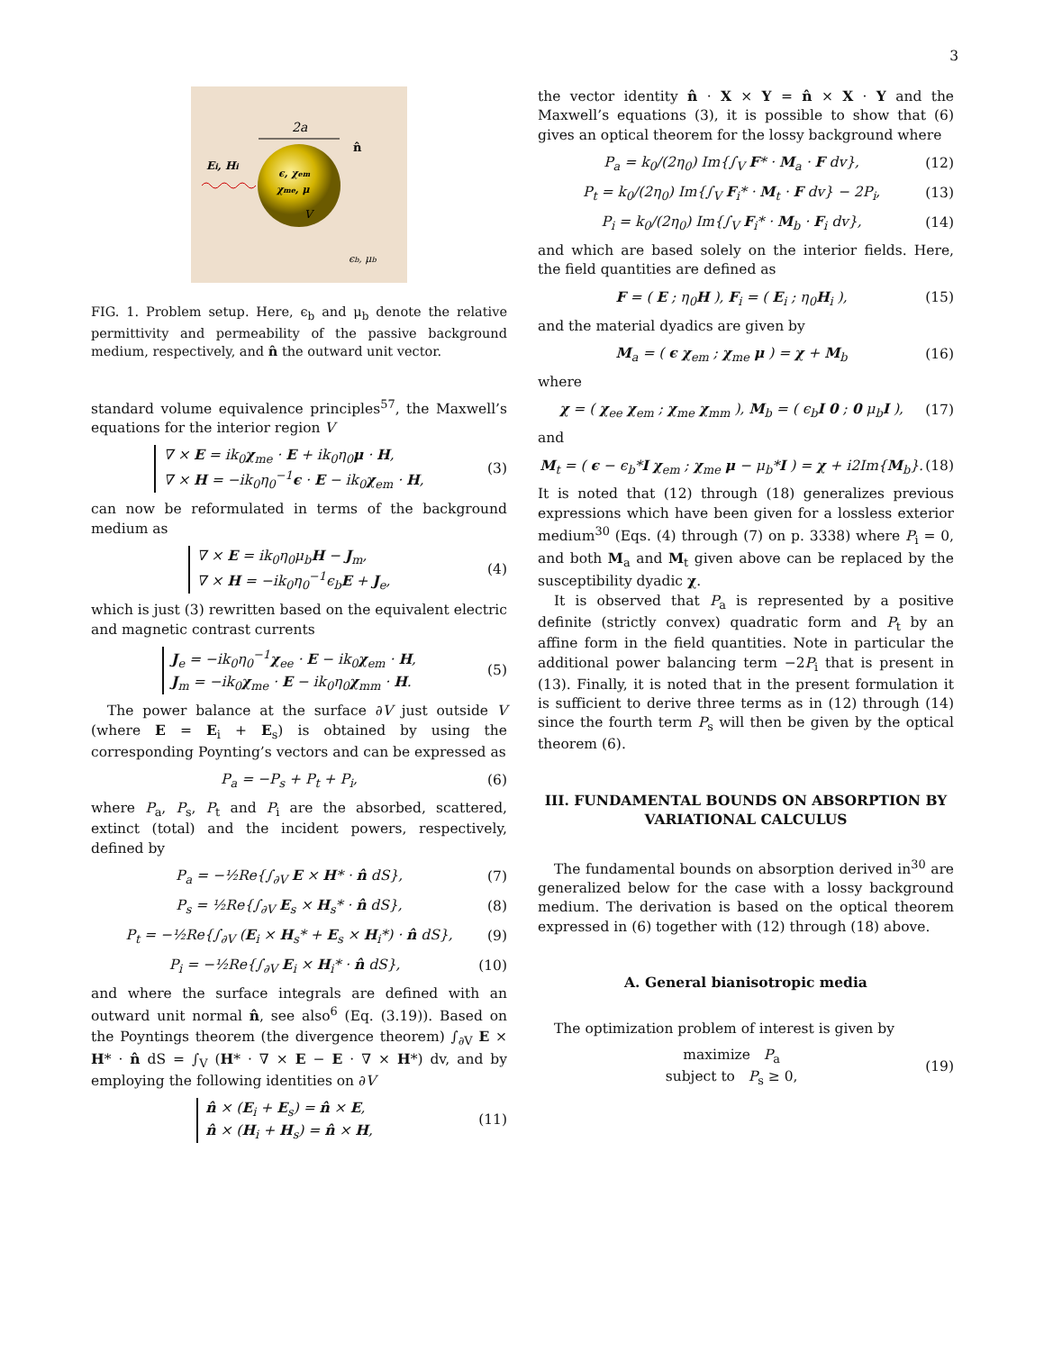3
2a
n̂
Ei, Hi
ϵ, χem
χme, μ
V
ϵb, μb
FIG. 1. Problem setup. Here, ϵ<sub>b</sub> and μ<sub>b</sub> denote the relative permittivity and permeability of the passive background medium, respectively, and n̂ the outward unit vector.
standard volume equivalence principles<sup>57</sup>, the Maxwell’s equations for the interior region V
∇ × E = ik<sub>0</sub>χ<sub>me</sub> · E + ik<sub>0</sub>η<sub>0</sub>μ · H,
∇ × H = −ik<sub>0</sub>η<sub>0</sub><sup>−1</sup>ϵ · E − ik<sub>0</sub>χ<sub>em</sub> · H,
(3)
can now be reformulated in terms of the background medium as
∇ × E = ik<sub>0</sub>η<sub>0</sub>μ<sub>b</sub>H − J<sub>m</sub>,
∇ × H = −ik<sub>0</sub>η<sub>0</sub><sup>−1</sup>ϵ<sub>b</sub>E + J<sub>e</sub>,
(4)
which is just (3) rewritten based on the equivalent electric and magnetic contrast currents
J<sub>e</sub> = −ik<sub>0</sub>η<sub>0</sub><sup>−1</sup>χ<sub>ee</sub> · E − ik<sub>0</sub>χ<sub>em</sub> · H,
J<sub>m</sub> = −ik<sub>0</sub>χ<sub>me</sub> · E − ik<sub>0</sub>η<sub>0</sub>χ<sub>mm</sub> · H.
(5)
The power balance at the surface ∂V just outside V (where E = E<sub>i</sub> + E<sub>s</sub>) is obtained by using the corresponding Poynting’s vectors and can be expressed as
P<sub>a</sub> = −P<sub>s</sub> + P<sub>t</sub> + P<sub>i</sub>, (6)
where P<sub>a</sub>, P<sub>s</sub>, P<sub>t</sub> and P<sub>i</sub> are the absorbed, scattered, extinct (total) and the incident powers, respectively, defined by
P<sub>a</sub> = −½Re{∫<sub>∂V</sub> E × H* · n̂ dS}, (7)
P<sub>s</sub> = ½Re{∫<sub>∂V</sub> E<sub>s</sub> × H<sub>s</sub>* · n̂ dS},
(8)
P<sub>t</sub> = −½Re{∫<sub>∂V</sub> (E<sub>i</sub> × H<sub>s</sub>* + E<sub>s</sub> × H<sub>i</sub>*) · n̂ dS},
(9)
P<sub>i</sub> = −½Re{∫<sub>∂V</sub> E<sub>i</sub> × H<sub>i</sub>* · n̂ dS},
(10)
and where the surface integrals are defined with an outward unit normal n̂, see also<sup>6</sup> (Eq. (3.19)). Based on the Poyntings theorem (the divergence theorem) ∫<sub>∂V</sub> E × H* · n̂ dS = ∫<sub>V</sub> (H* · ∇ × E − E · ∇ × H*) dv, and by employing the following identities on ∂V
n̂ × (E<sub>i</sub> + E<sub>s</sub>) = n̂ × E,
n̂ × (H<sub>i</sub> + H<sub>s</sub>) = n̂ × H,
(11)
the vector identity n̂ · X × Y = n̂ × X · Y and the Maxwell’s equations (3), it is possible to show that (6) gives an optical theorem for the lossy background where
P<sub>a</sub> = k<sub>0</sub>/(2η<sub>0</sub>) Im{∫<sub>V</sub> F* · M<sub>a</sub> · F dv},
(12)
P<sub>t</sub> = k<sub>0</sub>/(2η<sub>0</sub>) Im{∫<sub>V</sub> F<sub>i</sub>* · M<sub>t</sub> · F dv} − 2P<sub>i</sub>,
(13)
P<sub>i</sub> = k<sub>0</sub>/(2η<sub>0</sub>) Im{∫<sub>V</sub> F<sub>i</sub>* · M<sub>b</sub> · F<sub>i</sub> dv},
(14)
and which are based solely on the interior fields. Here, the field quantities are defined as
F = ( E ; η<sub>0</sub>H ), F<sub>i</sub> = ( E<sub>i</sub> ; η<sub>0</sub>H<sub>i</sub> ),
(15)
and the material dyadics are given by
M<sub>a</sub> = ( ϵ χ<sub>em</sub> ; χ<sub>me</sub> μ ) = χ + M<sub>b</sub>
(16)
where
χ = ( χ<sub>ee</sub> χ<sub>em</sub> ; χ<sub>me</sub> χ<sub>mm</sub> ), M<sub>b</sub> = ( ϵ<sub>b</sub>I 0 ; 0 μ<sub>b</sub>I ),
(17)
and
M<sub>t</sub> = ( ϵ − ϵ<sub>b</sub>*I χ<sub>em</sub> ; χ<sub>me</sub> μ − μ<sub>b</sub>*I ) = χ + i2Im{M<sub>b</sub>}.
(18)
It is noted that (12) through (18) generalizes previous expressions which have been given for a lossless exterior medium<sup>30</sup> (Eqs. (4) through (7) on p. 3338) where P<sub>i</sub> = 0, and both M<sub>a</sub> and M<sub>t</sub> given above can be replaced by the susceptibility dyadic χ.
It is observed that P<sub>a</sub> is represented by a positive definite (strictly convex) quadratic form and P<sub>t</sub> by an affine form in the field quantities. Note in particular the additional power balancing term −2P<sub>i</sub> that is present in (13). Finally, it is noted that in the present formulation it is sufficient to derive three terms as in (12) through (14) since the fourth term P<sub>s</sub> will then be given by the optical theorem (6).
III. FUNDAMENTAL BOUNDS ON ABSORPTION BY VARIATIONAL CALCULUS
The fundamental bounds on absorption derived in<sup>30</sup> are generalized below for the case with a lossy background medium. The derivation is based on the optical theorem expressed in (6) together with (12) through (18) above.
A. General bianisotropic media
The optimization problem of interest is given by
maximize P<sub>a</sub>
subject to P<sub>s</sub> ≥ 0,
(19)